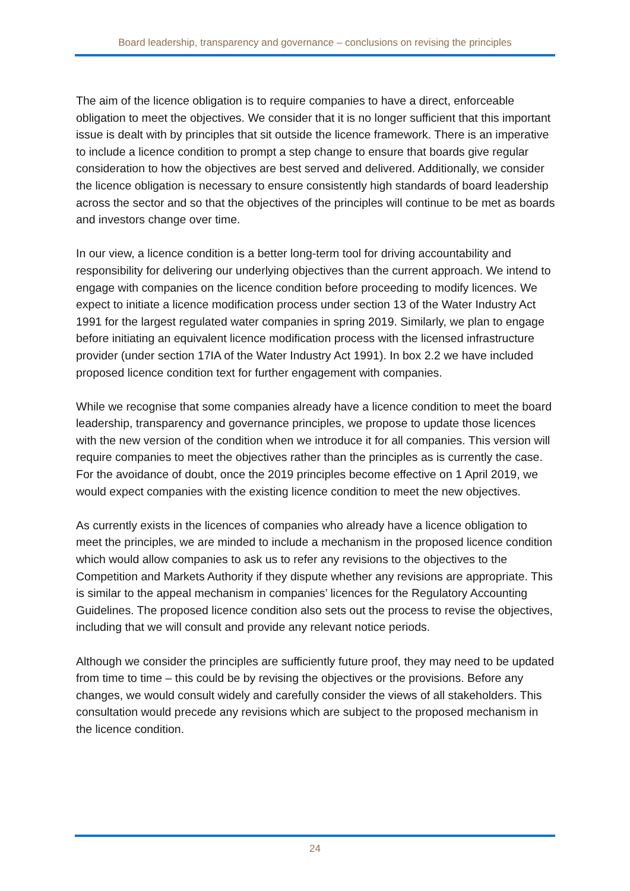Board leadership, transparency and governance – conclusions on revising the principles
The aim of the licence obligation is to require companies to have a direct, enforceable obligation to meet the objectives. We consider that it is no longer sufficient that this important issue is dealt with by principles that sit outside the licence framework. There is an imperative to include a licence condition to prompt a step change to ensure that boards give regular consideration to how the objectives are best served and delivered. Additionally, we consider the licence obligation is necessary to ensure consistently high standards of board leadership across the sector and so that the objectives of the principles will continue to be met as boards and investors change over time.
In our view, a licence condition is a better long-term tool for driving accountability and responsibility for delivering our underlying objectives than the current approach. We intend to engage with companies on the licence condition before proceeding to modify licences. We expect to initiate a licence modification process under section 13 of the Water Industry Act 1991 for the largest regulated water companies in spring 2019. Similarly, we plan to engage before initiating an equivalent licence modification process with the licensed infrastructure provider (under section 17IA of the Water Industry Act 1991). In box 2.2 we have included proposed licence condition text for further engagement with companies.
While we recognise that some companies already have a licence condition to meet the board leadership, transparency and governance principles, we propose to update those licences with the new version of the condition when we introduce it for all companies. This version will require companies to meet the objectives rather than the principles as is currently the case. For the avoidance of doubt, once the 2019 principles become effective on 1 April 2019, we would expect companies with the existing licence condition to meet the new objectives.
As currently exists in the licences of companies who already have a licence obligation to meet the principles, we are minded to include a mechanism in the proposed licence condition which would allow companies to ask us to refer any revisions to the objectives to the Competition and Markets Authority if they dispute whether any revisions are appropriate. This is similar to the appeal mechanism in companies’ licences for the Regulatory Accounting Guidelines. The proposed licence condition also sets out the process to revise the objectives, including that we will consult and provide any relevant notice periods.
Although we consider the principles are sufficiently future proof, they may need to be updated from time to time – this could be by revising the objectives or the provisions. Before any changes, we would consult widely and carefully consider the views of all stakeholders. This consultation would precede any revisions which are subject to the proposed mechanism in the licence condition.
24